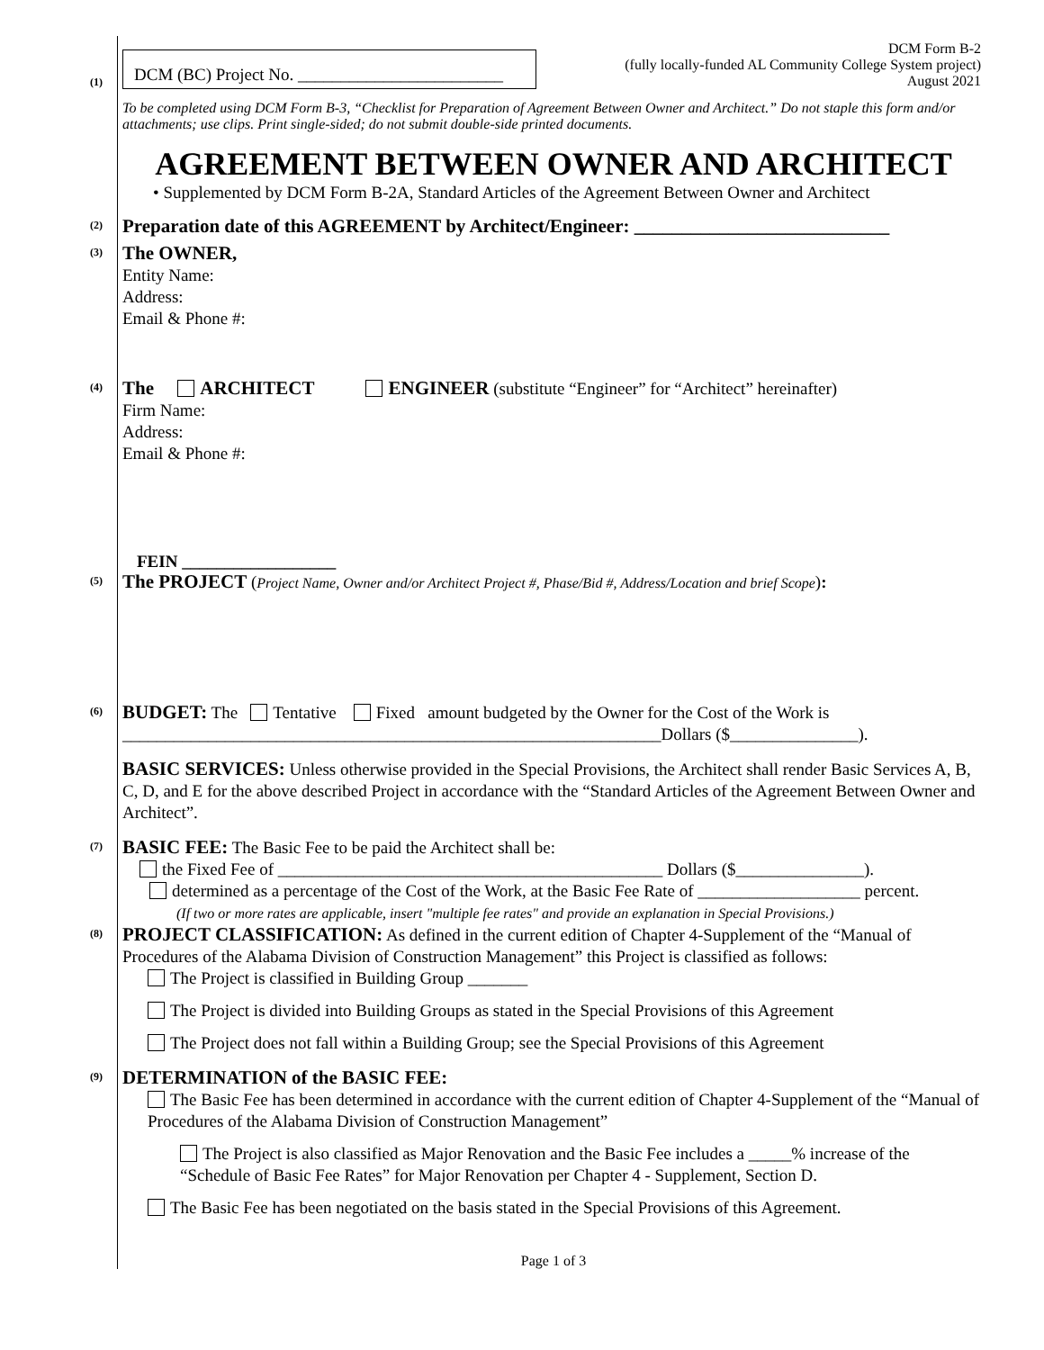(1)
DCM (BC) Project No. ________________________
DCM Form B-2
(fully locally-funded AL Community College System project)
August 2021
To be completed using DCM Form B-3, “Checklist for Preparation of Agreement Between Owner and Architect.” Do not staple this form and/or attachments; use clips. Print single-sided; do not submit double-side printed documents.
AGREEMENT BETWEEN OWNER AND ARCHITECT
• Supplemented by DCM Form B-2A, Standard Articles of the Agreement Between Owner and Architect
(2)
Preparation date of this AGREEMENT by Architect/Engineer: ___________________________
(3)
The OWNER,
Entity Name:
Address:
Email & Phone #:
(4)
The ARCHITECT ENGINEER (substitute “Engineer” for “Architect” hereinafter)
Firm Name:
Address:
Email & Phone #:
FEIN __________________
(5)
The PROJECT (Project Name, Owner and/or Architect Project #, Phase/Bid #, Address/Location and brief Scope):
(6)
BUDGET: The Tentative Fixed amount budgeted by the Owner for the Cost of the Work is
_______________________________________________________________Dollars ($_______________).
BASIC SERVICES: Unless otherwise provided in the Special Provisions, the Architect shall render Basic Services A, B, C, D, and E for the above described Project in accordance with the “Standard Articles of the Agreement Between Owner and Architect”.
(7)
BASIC FEE: The Basic Fee to be paid the Architect shall be:
the Fixed Fee of _____________________________________________ Dollars ($_______________).
determined as a percentage of the Cost of the Work, at the Basic Fee Rate of ___________________ percent.
(If two or more rates are applicable, insert "multiple fee rates" and provide an explanation in Special Provisions.)
(8)
PROJECT CLASSIFICATION: As defined in the current edition of Chapter 4-Supplement of the “Manual of Procedures of the Alabama Division of Construction Management” this Project is classified as follows:
The Project is classified in Building Group _______
The Project is divided into Building Groups as stated in the Special Provisions of this Agreement
The Project does not fall within a Building Group; see the Special Provisions of this Agreement
(9)
DETERMINATION of the BASIC FEE:
The Basic Fee has been determined in accordance with the current edition of Chapter 4-Supplement of the “Manual of Procedures of the Alabama Division of Construction Management”
The Project is also classified as Major Renovation and the Basic Fee includes a _____% increase of the “Schedule of Basic Fee Rates” for Major Renovation per Chapter 4 - Supplement, Section D.
The Basic Fee has been negotiated on the basis stated in the Special Provisions of this Agreement.
Page 1 of 3